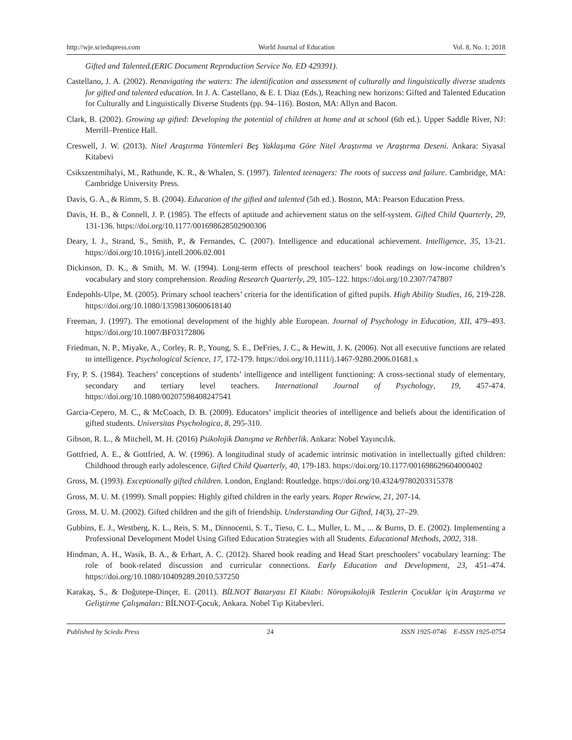http://wje.sciedupress.com World Journal of Education Vol. 8, No. 1; 2018
Gifted and Talented.(ERIC Document Reproduction Service No. ED 429391).
Castellano, J. A. (2002). Renavigating the waters: The identification and assessment of culturally and linguistically diverse students for gifted and talented education. In J. A. Castellano, & E. I. Diaz (Eds.), Reaching new horizons: Gifted and Talented Education for Culturally and Linguistically Diverse Students (pp. 94–116). Boston, MA: Allyn and Bacon.
Clark, B. (2002). Growing up gifted: Developing the potential of children at home and at school (6th ed.). Upper Saddle River, NJ: Merrill–Prentice Hall.
Creswell, J. W. (2013). Nitel Araştırma Yöntemleri Beş Yaklaşıma Göre Nitel Araştırma ve Araştırma Deseni. Ankara: Siyasal Kitabevi
Csikszentmihalyi, M., Rathunde, K. R., & Whalen, S. (1997). Talented teenagers: The roots of success and failure. Cambridge, MA: Cambridge University Press.
Davis, G. A., & Rimm, S. B. (2004). Education of the gifted and talented (5th ed.). Boston, MA: Pearson Education Press.
Davis, H. B., & Connell, J. P. (1985). The effects of aptitude and achievement status on the self-system. Gifted Child Quarterly, 29, 131-136. https://doi.org/10.1177/001698628502900306
Deary, I. J., Strand, S., Smith, P., & Fernandes, C. (2007). Intelligence and educational achievement. Intelligence, 35, 13-21. https://doi.org/10.1016/j.intell.2006.02.001
Dickinson, D. K., & Smith, M. W. (1994). Long-term effects of preschool teachers’ book readings on low-income children’s vocabulary and story comprehension. Reading Research Quarterly, 29, 105–122. https://doi.org/10.2307/747807
Endepohls-Ulpe, M. (2005). Primary school teachers’ criteria for the identification of gifted pupils. High Ability Studies, 16, 219-228. https://doi.org/10.1080/13598130600618140
Freeman, J. (1997). The emotional development of the highly able European. Journal of Psychology in Education, XII, 479–493. https://doi.org/10.1007/BF03172806
Friedman, N. P., Miyake, A., Corley, R. P., Young, S. E., DeFries, J. C., & Hewitt, J. K. (2006). Not all executive functions are related to intelligence. Psychological Science, 17, 172-179. https://doi.org/10.1111/j.1467-9280.2006.01681.x
Fry, P. S. (1984). Teachers’ conceptions of students’ intelligence and intelligent functioning: A cross-sectional study of elementary, secondary and tertiary level teachers. International Journal of Psychology, 19, 457-474. https://doi.org/10.1080/00207598408247541
Garcia-Cepero, M. C., & McCoach, D. B. (2009). Educators’ implicit theories of intelligence and beliefs about the identification of gifted students. Universitas Psychologica, 8, 295-310.
Gibson, R. L., & Mitchell, M. H. (2016) Psikolojik Danışma ve Rehberlik. Ankara: Nobel Yayıncılık.
Gottfried, A. E., & Gottfried, A. W. (1996). A longitudinal study of academic intrinsic motivation in intellectually gifted children: Childhood through early adolescence. Gifted Child Quarterly, 40, 179-183. https://doi.org/10.1177/001698629604000402
Gross, M. (1993). Exceptionally gifted children. London, England: Routledge. https://doi.org/10.4324/9780203315378
Gross, M. U. M. (1999). Small poppies: Highly gifted children in the early years. Roper Rewiew, 21, 207-14.
Gross, M. U. M. (2002). Gifted children and the gift of friendship. Understanding Our Gifted, 14(3), 27–29.
Gubbins, E. J., Westberg, K. L., Reis, S. M., Dinnocenti, S. T., Tieso, C. L., Muller, L. M., ... & Burns, D. E. (2002). Implementing a Professional Development Model Using Gifted Education Strategies with all Students. Educational Methods, 2002, 318.
Hindman, A. H., Wasik, B. A., & Erhart, A. C. (2012). Shared book reading and Head Start preschoolers’ vocabulary learning: The role of book-related discussion and curricular connections. Early Education and Development, 23, 451–474. https://doi.org/10.1080/10409289.2010.537250
Karakaş, S., & Doğutepe-Dinçer, E. (2011). BİLNOT Bataryası El Kitabı: Nöropsikolojik Testlerin Çocuklar için Araştırma ve Geliştirme Çalışmaları: BİLNOT-Çocuk, Ankara. Nobel Tıp Kitabevleri.
Published by Sciedu Press 24 ISSN 1925-0746 E-ISSN 1925-0754